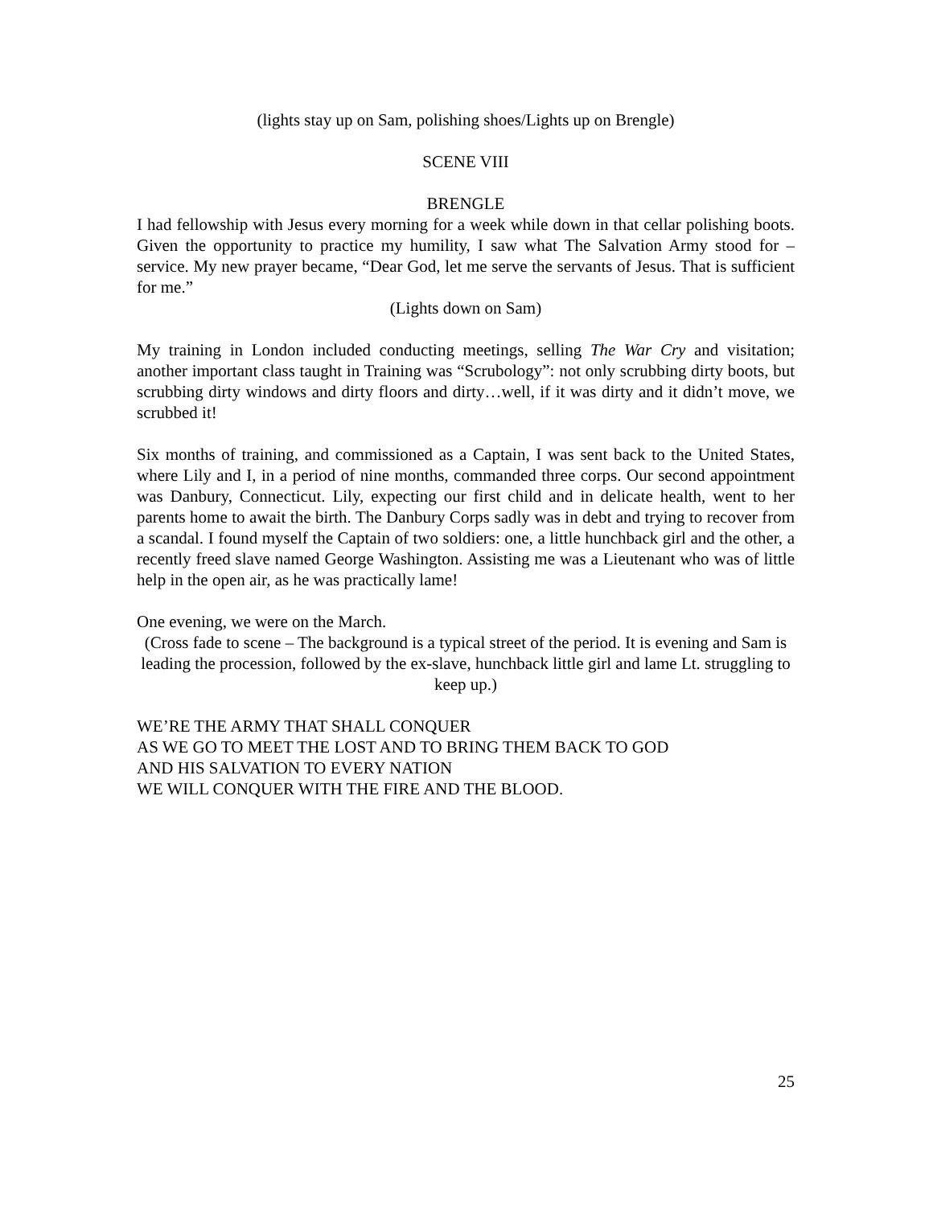(lights stay up on Sam, polishing shoes/Lights up on Brengle)
SCENE VIII
BRENGLE
I had fellowship with Jesus every morning for a week while down in that cellar polishing boots. Given the opportunity to practice my humility, I saw what The Salvation Army stood for – service. My new prayer became, “Dear God, let me serve the servants of Jesus. That is sufficient for me.”
(Lights down on Sam)
My training in London included conducting meetings, selling The War Cry and visitation; another important class taught in Training was “Scrubology”: not only scrubbing dirty boots, but scrubbing dirty windows and dirty floors and dirty…well, if it was dirty and it didn’t move, we scrubbed it!
Six months of training, and commissioned as a Captain, I was sent back to the United States, where Lily and I, in a period of nine months, commanded three corps. Our second appointment was Danbury, Connecticut. Lily, expecting our first child and in delicate health, went to her parents home to await the birth. The Danbury Corps sadly was in debt and trying to recover from a scandal. I found myself the Captain of two soldiers: one, a little hunchback girl and the other, a recently freed slave named George Washington. Assisting me was a Lieutenant who was of little help in the open air, as he was practically lame!
One evening, we were on the March.
(Cross fade to scene – The background is a typical street of the period. It is evening and Sam is leading the procession, followed by the ex-slave, hunchback little girl and lame Lt. struggling to keep up.)
WE’RE THE ARMY THAT SHALL CONQUER
AS WE GO TO MEET THE LOST AND TO BRING THEM BACK TO GOD
AND HIS SALVATION TO EVERY NATION
WE WILL CONQUER WITH THE FIRE AND THE BLOOD.
25